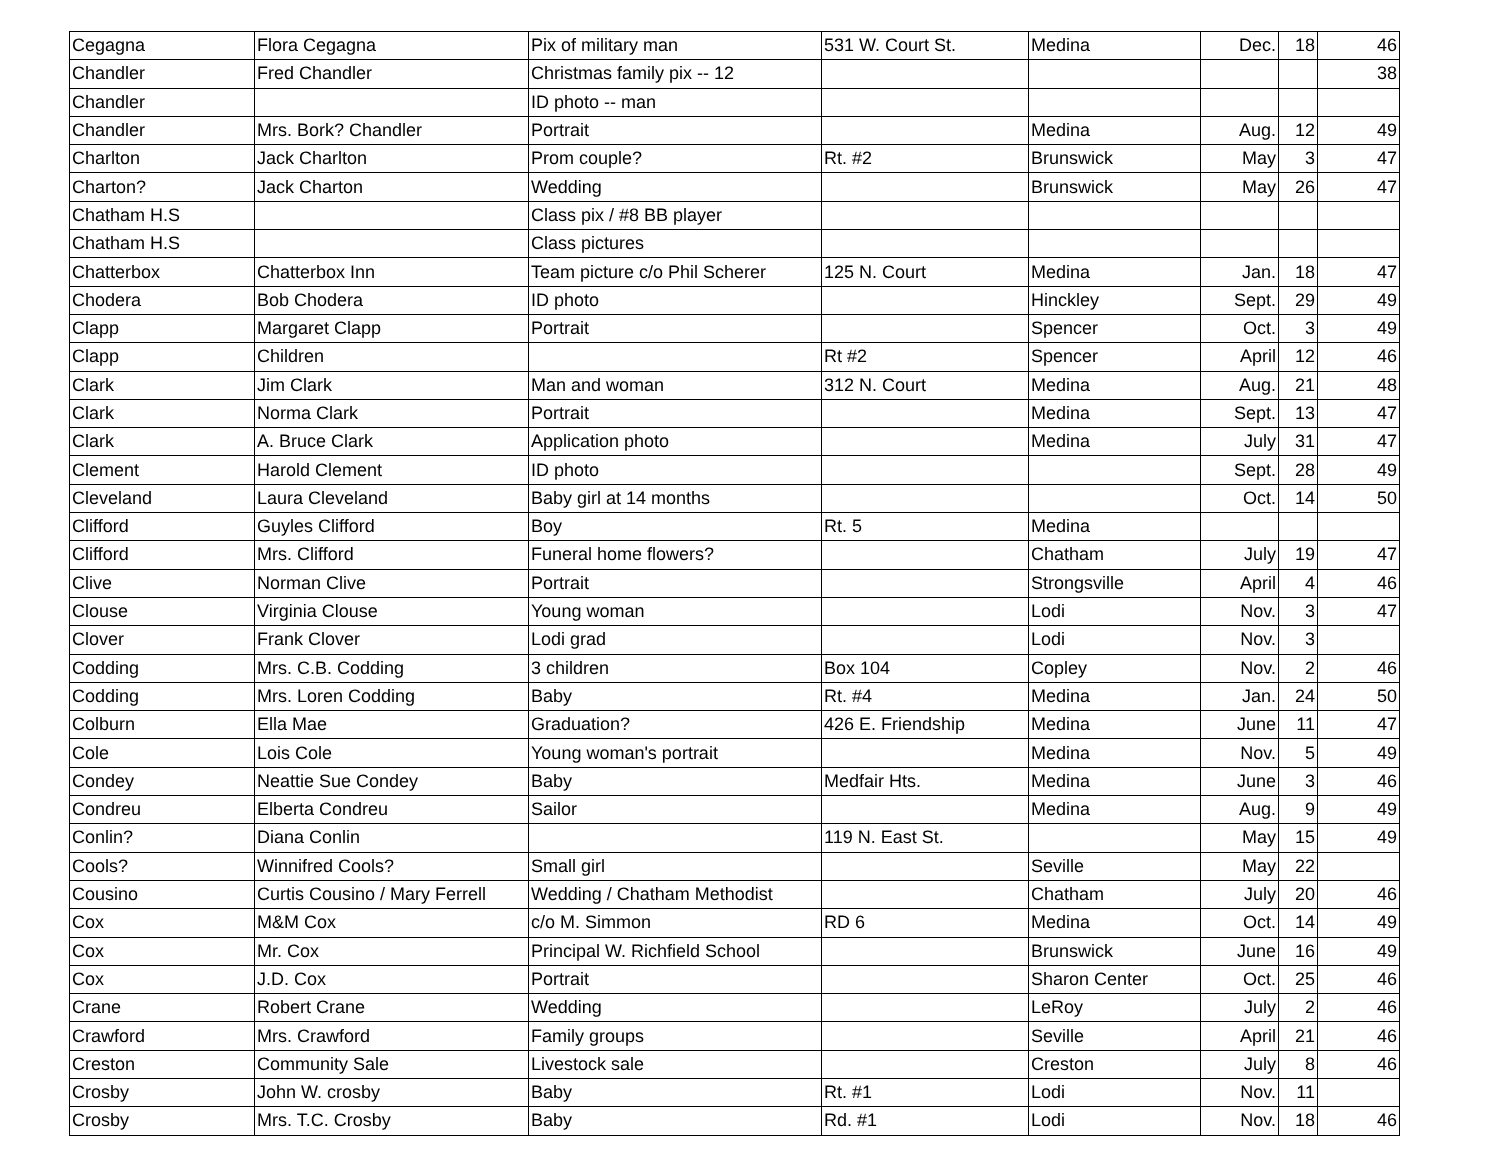| Cegagna | Flora Cegagna | Pix of military man | 531 W. Court St. | Medina | Dec. | 18 | 46 |
| Chandler | Fred Chandler | Christmas family pix -- 12 | | | | | 38 |
| Chandler | | ID photo -- man | | | | | |
| Chandler | Mrs. Bork? Chandler | Portrait | | Medina | Aug. | 12 | 49 |
| Charlton | Jack Charlton | Prom couple? | Rt. #2 | Brunswick | May | 3 | 47 |
| Charton? | Jack Charton | Wedding | | Brunswick | May | 26 | 47 |
| Chatham H.S | | Class pix / #8 BB player | | | | | |
| Chatham H.S | | Class pictures | | | | | |
| Chatterbox | Chatterbox Inn | Team picture c/o Phil Scherer | 125 N. Court | Medina | Jan. | 18 | 47 |
| Chodera | Bob Chodera | ID photo | | Hinckley | Sept. | 29 | 49 |
| Clapp | Margaret Clapp | Portrait | | Spencer | Oct. | 3 | 49 |
| Clapp | Children | | Rt #2 | Spencer | April | 12 | 46 |
| Clark | Jim Clark | Man and woman | 312 N. Court | Medina | Aug. | 21 | 48 |
| Clark | Norma Clark | Portrait | | Medina | Sept. | 13 | 47 |
| Clark | A. Bruce Clark | Application photo | | Medina | July | 31 | 47 |
| Clement | Harold Clement | ID photo | | | Sept. | 28 | 49 |
| Cleveland | Laura Cleveland | Baby girl at 14 months | | | Oct. | 14 | 50 |
| Clifford | Guyles Clifford | Boy | Rt. 5 | Medina | | | |
| Clifford | Mrs. Clifford | Funeral home flowers? | | Chatham | July | 19 | 47 |
| Clive | Norman Clive | Portrait | | Strongsville | April | 4 | 46 |
| Clouse | Virginia Clouse | Young woman | | Lodi | Nov. | 3 | 47 |
| Clover | Frank Clover | Lodi grad | | Lodi | Nov. | 3 | |
| Codding | Mrs. C.B. Codding | 3 children | Box 104 | Copley | Nov. | 2 | 46 |
| Codding | Mrs. Loren Codding | Baby | Rt. #4 | Medina | Jan. | 24 | 50 |
| Colburn | Ella Mae | Graduation? | 426 E. Friendship | Medina | June | 11 | 47 |
| Cole | Lois Cole | Young woman's portrait | | Medina | Nov. | 5 | 49 |
| Condey | Neattie Sue Condey | Baby | Medfair Hts. | Medina | June | 3 | 46 |
| Condreu | Elberta Condreu | Sailor | | Medina | Aug. | 9 | 49 |
| Conlin? | Diana Conlin | | 119 N. East St. | | May | 15 | 49 |
| Cools? | Winnifred Cools? | Small girl | | Seville | May | 22 | |
| Cousino | Curtis Cousino / Mary Ferrell | Wedding / Chatham Methodist | | Chatham | July | 20 | 46 |
| Cox | M&M Cox | c/o M. Simmon | RD 6 | Medina | Oct. | 14 | 49 |
| Cox | Mr. Cox | Principal W. Richfield School | | Brunswick | June | 16 | 49 |
| Cox | J.D. Cox | Portrait | | Sharon Center | Oct. | 25 | 46 |
| Crane | Robert Crane | Wedding | | LeRoy | July | 2 | 46 |
| Crawford | Mrs. Crawford | Family groups | | Seville | April | 21 | 46 |
| Creston | Community Sale | Livestock sale | | Creston | July | 8 | 46 |
| Crosby | John W. crosby | Baby | Rt. #1 | Lodi | Nov. | 11 | |
| Crosby | Mrs. T.C. Crosby | Baby | Rd. #1 | Lodi | Nov. | 18 | 46 |